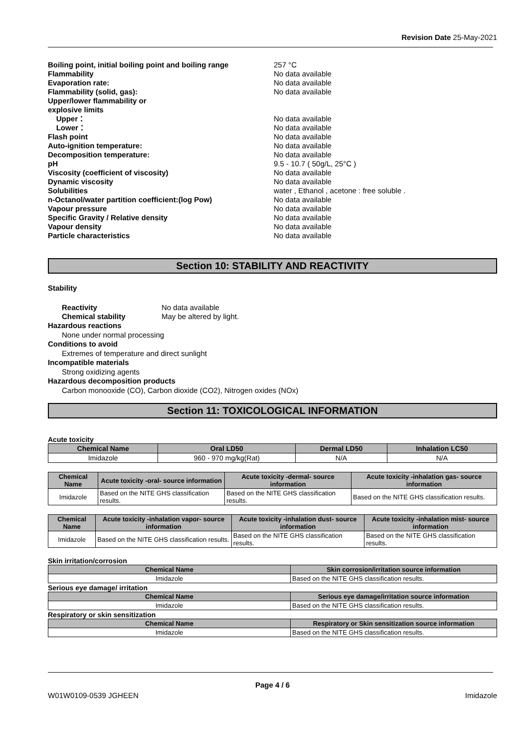Revision Date 25-May-2021
Boiling point, initial boiling point and boiling range
257 °C
Flammability No data available
Evaporation rate: No data available
Flammability (solid, gas): No data available
Upper/lower flammability or
explosive limits
Upper： No data available
Lower： No data available
Flash point No data available
Auto-ignition temperature: No data available
Decomposition temperature: No data available
pH 9.5 - 10.7 ( 50g/L, 25°C )
Viscosity (coefficient of viscosity) No data available
Dynamic viscosity No data available
Solubilities water , Ethanol , acetone : free soluble .
n-Octanol/water partition coefficient:(log Pow) No data available
Vapour pressure No data available
Specific Gravity / Relative density No data available
Vapour density No data available
Particle characteristics No data available
Section 10: STABILITY AND REACTIVITY
Stability
Reactivity No data available
Chemical stability May be altered by light.
Hazardous reactions
None under normal processing
Conditions to avoid
Extremes of temperature and direct sunlight
Incompatible materials
Strong oxidizing agents
Hazardous decomposition products
Carbon monooxide (CO), Carbon dioxide (CO2), Nitrogen oxides (NOx)
Section 11: TOXICOLOGICAL INFORMATION
Acute toxicity
| Chemical Name | Oral LD50 | Dermal LD50 | Inhalation LC50 |
| --- | --- | --- | --- |
| Imidazole | 960 - 970 mg/kg(Rat) | N/A | N/A |
| Chemical Name | Acute toxicity -oral- source information | Acute toxicity -dermal- source information | Acute toxicity -inhalation gas- source information |
| --- | --- | --- | --- |
| Imidazole | Based on the NITE GHS classification results. | Based on the NITE GHS classification results. | Based on the NITE GHS classification results. |
| Chemical Name | Acute toxicity -inhalation vapor- source information | Acute toxicity -inhalation dust- source information | Acute toxicity -inhalation mist- source information |
| --- | --- | --- | --- |
| Imidazole | Based on the NITE GHS classification results. | Based on the NITE GHS classification results. | Based on the NITE GHS classification results. |
Skin irritation/corrosion
| Chemical Name | Skin corrosion/irritation source information |
| --- | --- |
| Imidazole | Based on the NITE GHS classification results. |
Serious eye damage/ irritation
| Chemical Name | Serious eye damage/irritation source information |
| --- | --- |
| Imidazole | Based on the NITE GHS classification results. |
Respiratory or skin sensitization
| Chemical Name | Respiratory or Skin sensitization source information |
| --- | --- |
| Imidazole | Based on the NITE GHS classification results. |
Page 4 / 6
W01W0109-0539 JGHEEN Imidazole